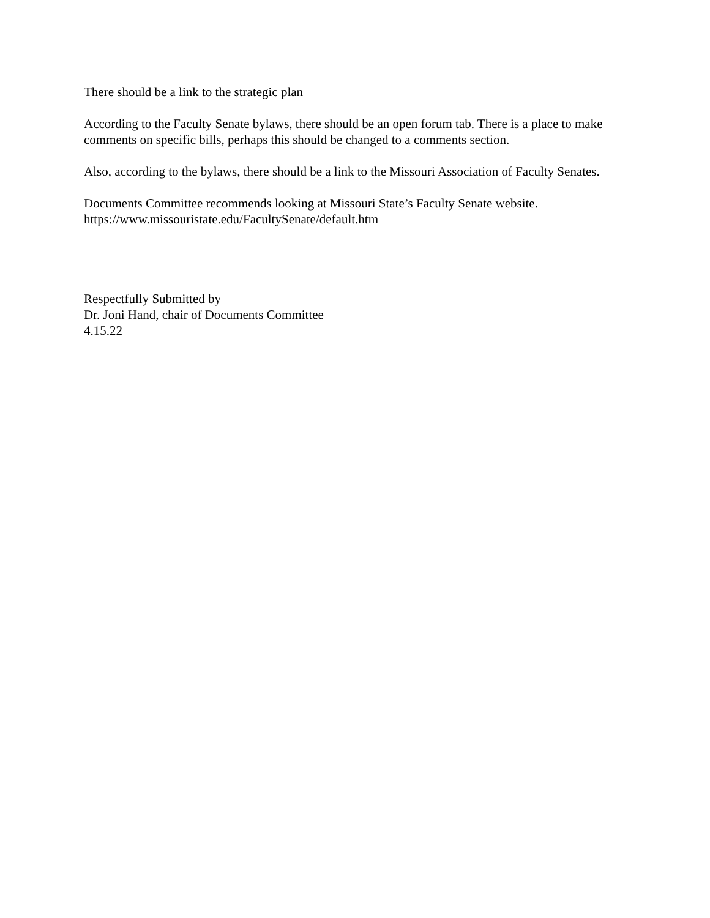There should be a link to the strategic plan
According to the Faculty Senate bylaws, there should be an open forum tab. There is a place to make comments on specific bills, perhaps this should be changed to a comments section.
Also, according to the bylaws, there should be a link to the Missouri Association of Faculty Senates.
Documents Committee recommends looking at Missouri State’s Faculty Senate website.
https://www.missouristate.edu/FacultySenate/default.htm
Respectfully Submitted by
Dr. Joni Hand, chair of Documents Committee
4.15.22